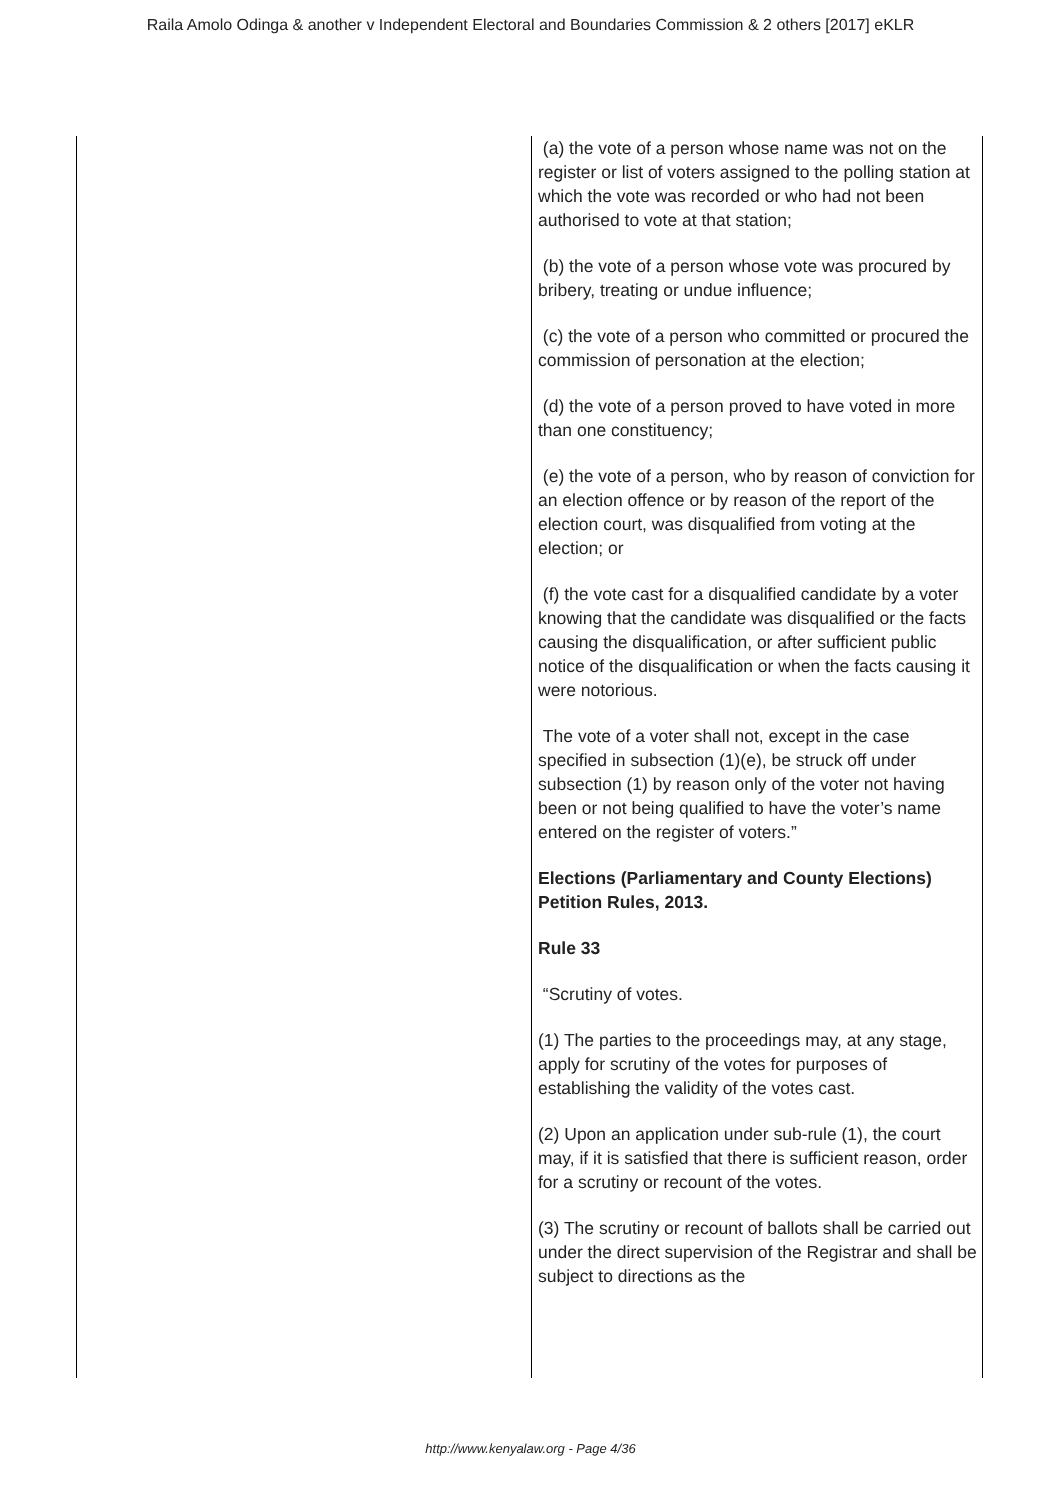Raila Amolo Odinga & another v Independent Electoral and Boundaries Commission & 2 others [2017] eKLR
| | (a) the vote of a person whose name was not on the register or list of voters assigned to the polling station at which the vote was recorded or who had not been authorised to vote at that station; (b) the vote of a person whose vote was procured by bribery, treating or undue influence; (c) the vote of a person who committed or procured the commission of personation at the election; (d) the vote of a person proved to have voted in more than one constituency; (e) the vote of a person, who by reason of conviction for an election offence or by reason of the report of the election court, was disqualified from voting at the election; or (f) the vote cast for a disqualified candidate by a voter knowing that the candidate was disqualified or the facts causing the disqualification, or after sufficient public notice of the disqualification or when the facts causing it were notorious. The vote of a voter shall not, except in the case specified in subsection (1)(e), be struck off under subsection (1) by reason only of the voter not having been or not being qualified to have the voter’s name entered on the register of voters.” Elections (Parliamentary and County Elections) Petition Rules, 2013. Rule 33 “Scrutiny of votes. (1) The parties to the proceedings may, at any stage, apply for scrutiny of the votes for purposes of establishing the validity of the votes cast. (2) Upon an application under sub-rule (1), the court may, if it is satisfied that there is sufficient reason, order for a scrutiny or recount of the votes. (3) The scrutiny or recount of ballots shall be carried out under the direct supervision of the Registrar and shall be subject to directions as the |
http://www.kenyalaw.org - Page 4/36